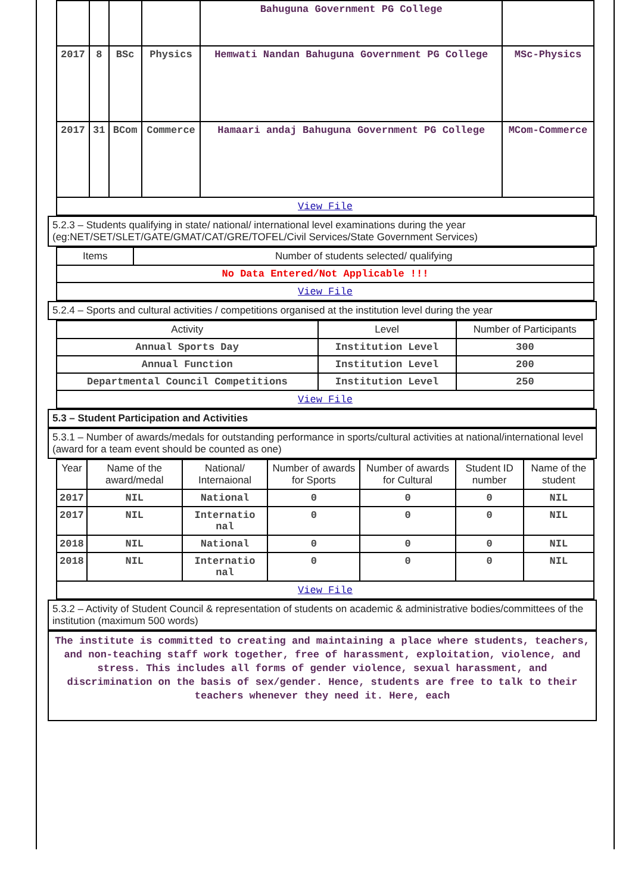| | | | | Bahuguna Government PG College | |
| 2017 | 8 | BSc | Physics | Hemwati Nandan Bahuguna Government PG College | MSc-Physics |
| 2017 | 31 | BCom | Commerce | Hamaari andaj Bahuguna Government PG College | MCom-Commerce |
| View File | | | | | |
5.2.3 – Students qualifying in state/ national/ international level examinations during the year (eg:NET/SET/SLET/GATE/GMAT/CAT/GRE/TOFEL/Civil Services/State Government Services)
| Items | Number of students selected/ qualifying |
| --- | --- |
| No Data Entered/Not Applicable !!! | |
| View File | |
5.2.4 – Sports and cultural activities / competitions organised at the institution level during the year
| Activity | Level | Number of Participants |
| --- | --- | --- |
| Annual Sports Day | Institution Level | 300 |
| Annual Function | Institution Level | 200 |
| Departmental Council Competitions | Institution Level | 250 |
| View File | | |
5.3 – Student Participation and Activities
5.3.1 – Number of awards/medals for outstanding performance in sports/cultural activities at national/international level (award for a team event should be counted as one)
| Year | Name of the award/medal | National/ Internaional | Number of awards for Sports | Number of awards for Cultural | Student ID number | Name of the student |
| --- | --- | --- | --- | --- | --- | --- |
| 2017 | NIL | National | 0 | 0 | 0 | NIL |
| 2017 | NIL | Internatio nal | 0 | 0 | 0 | NIL |
| 2018 | NIL | National | 0 | 0 | 0 | NIL |
| 2018 | NIL | Internatio nal | 0 | 0 | 0 | NIL |
| View File | | | | | | |
5.3.2 – Activity of Student Council & representation of students on academic & administrative bodies/committees of the institution (maximum 500 words)
The institute is committed to creating and maintaining a place where students, teachers, and non-teaching staff work together, free of harassment, exploitation, violence, and stress. This includes all forms of gender violence, sexual harassment, and discrimination on the basis of sex/gender. Hence, students are free to talk to their teachers whenever they need it. Here, each